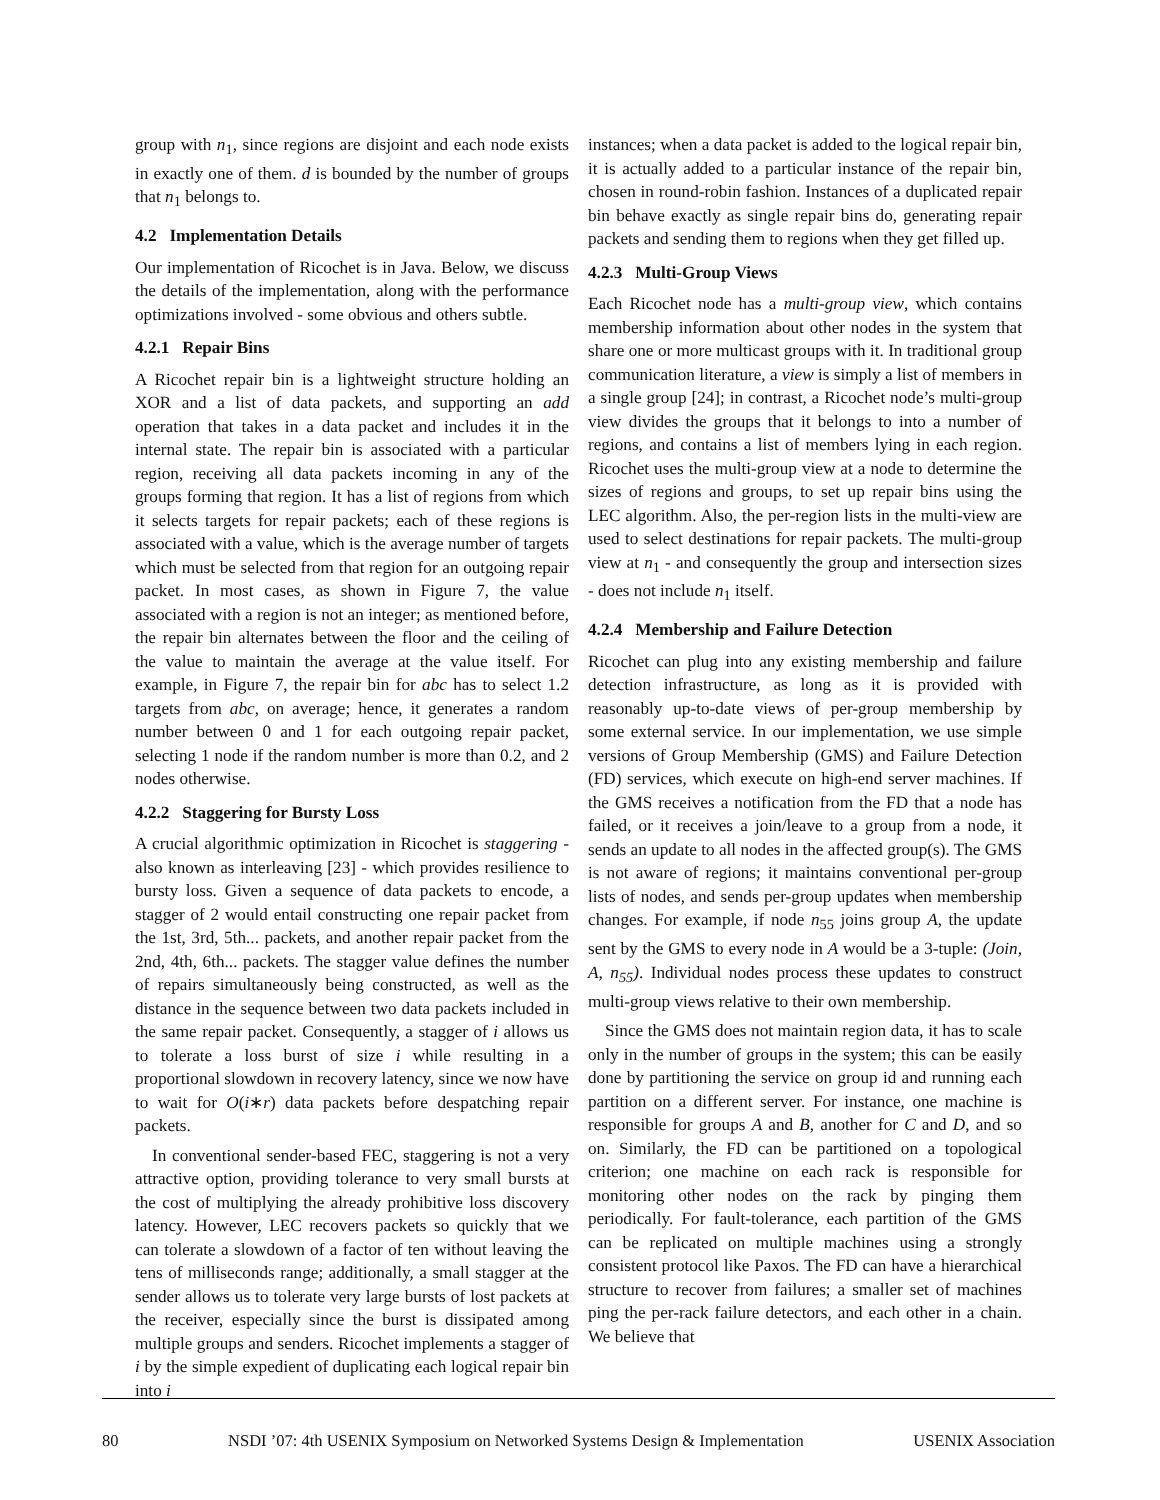group with n<sub>1</sub>, since regions are disjoint and each node exists in exactly one of them. d is bounded by the number of groups that n<sub>1</sub> belongs to.
4.2 Implementation Details
Our implementation of Ricochet is in Java. Below, we discuss the details of the implementation, along with the performance optimizations involved - some obvious and others subtle.
4.2.1 Repair Bins
A Ricochet repair bin is a lightweight structure holding an XOR and a list of data packets, and supporting an add operation that takes in a data packet and includes it in the internal state. The repair bin is associated with a particular region, receiving all data packets incoming in any of the groups forming that region. It has a list of regions from which it selects targets for repair packets; each of these regions is associated with a value, which is the average number of targets which must be selected from that region for an outgoing repair packet. In most cases, as shown in Figure 7, the value associated with a region is not an integer; as mentioned before, the repair bin alternates between the floor and the ceiling of the value to maintain the average at the value itself. For example, in Figure 7, the repair bin for abc has to select 1.2 targets from abc, on average; hence, it generates a random number between 0 and 1 for each outgoing repair packet, selecting 1 node if the random number is more than 0.2, and 2 nodes otherwise.
4.2.2 Staggering for Bursty Loss
A crucial algorithmic optimization in Ricochet is staggering - also known as interleaving [23] - which provides resilience to bursty loss. Given a sequence of data packets to encode, a stagger of 2 would entail constructing one repair packet from the 1st, 3rd, 5th... packets, and another repair packet from the 2nd, 4th, 6th... packets. The stagger value defines the number of repairs simultaneously being constructed, as well as the distance in the sequence between two data packets included in the same repair packet. Consequently, a stagger of i allows us to tolerate a loss burst of size i while resulting in a proportional slowdown in recovery latency, since we now have to wait for O(i∗r) data packets before despatching repair packets.
In conventional sender-based FEC, staggering is not a very attractive option, providing tolerance to very small bursts at the cost of multiplying the already prohibitive loss discovery latency. However, LEC recovers packets so quickly that we can tolerate a slowdown of a factor of ten without leaving the tens of milliseconds range; additionally, a small stagger at the sender allows us to tolerate very large bursts of lost packets at the receiver, especially since the burst is dissipated among multiple groups and senders. Ricochet implements a stagger of i by the simple expedient of duplicating each logical repair bin into i
instances; when a data packet is added to the logical repair bin, it is actually added to a particular instance of the repair bin, chosen in round-robin fashion. Instances of a duplicated repair bin behave exactly as single repair bins do, generating repair packets and sending them to regions when they get filled up.
4.2.3 Multi-Group Views
Each Ricochet node has a multi-group view, which contains membership information about other nodes in the system that share one or more multicast groups with it. In traditional group communication literature, a view is simply a list of members in a single group [24]; in contrast, a Ricochet node’s multi-group view divides the groups that it belongs to into a number of regions, and contains a list of members lying in each region. Ricochet uses the multi-group view at a node to determine the sizes of regions and groups, to set up repair bins using the LEC algorithm. Also, the per-region lists in the multi-view are used to select destinations for repair packets. The multi-group view at n<sub>1</sub> - and consequently the group and intersection sizes - does not include n<sub>1</sub> itself.
4.2.4 Membership and Failure Detection
Ricochet can plug into any existing membership and failure detection infrastructure, as long as it is provided with reasonably up-to-date views of per-group membership by some external service. In our implementation, we use simple versions of Group Membership (GMS) and Failure Detection (FD) services, which execute on high-end server machines. If the GMS receives a notification from the FD that a node has failed, or it receives a join/leave to a group from a node, it sends an update to all nodes in the affected group(s). The GMS is not aware of regions; it maintains conventional per-group lists of nodes, and sends per-group updates when membership changes. For example, if node n<sub>55</sub> joins group A, the update sent by the GMS to every node in A would be a 3-tuple: (Join, A, n<sub>55</sub>). Individual nodes process these updates to construct multi-group views relative to their own membership.
Since the GMS does not maintain region data, it has to scale only in the number of groups in the system; this can be easily done by partitioning the service on group id and running each partition on a different server. For instance, one machine is responsible for groups A and B, another for C and D, and so on. Similarly, the FD can be partitioned on a topological criterion; one machine on each rack is responsible for monitoring other nodes on the rack by pinging them periodically. For fault-tolerance, each partition of the GMS can be replicated on multiple machines using a strongly consistent protocol like Paxos. The FD can have a hierarchical structure to recover from failures; a smaller set of machines ping the per-rack failure detectors, and each other in a chain. We believe that
80 NSDI ’07: 4th USENIX Symposium on Networked Systems Design & Implementation USENIX Association